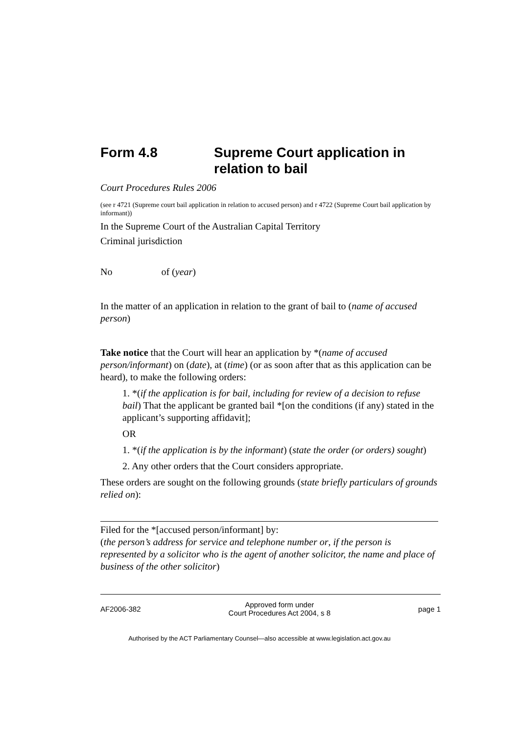Form 4.8 Supreme Court application in relation to bail
Court Procedures Rules 2006
(see r 4721 (Supreme court bail application in relation to accused person) and r 4722 (Supreme Court bail application by informant))
In the Supreme Court of the Australian Capital Territory
Criminal jurisdiction
No of (year)
In the matter of an application in relation to the grant of bail to (name of accused person)
Take notice that the Court will hear an application by *(name of accused person/informant) on (date), at (time) (or as soon after that as this application can be heard), to make the following orders:
1. *(if the application is for bail, including for review of a decision to refuse bail) That the applicant be granted bail *[on the conditions (if any) stated in the applicant’s supporting affidavit];
OR
1. *(if the application is by the informant) (state the order (or orders) sought)
2. Any other orders that the Court considers appropriate.
These orders are sought on the following grounds (state briefly particulars of grounds relied on):
Filed for the *[accused person/informant] by:
(the person’s address for service and telephone number or, if the person is represented by a solicitor who is the agent of another solicitor, the name and place of business of the other solicitor)
AF2006-382 Approved form under
Court Procedures Act 2004, s 8 page 1
Authorised by the ACT Parliamentary Counsel—also accessible at www.legislation.act.gov.au